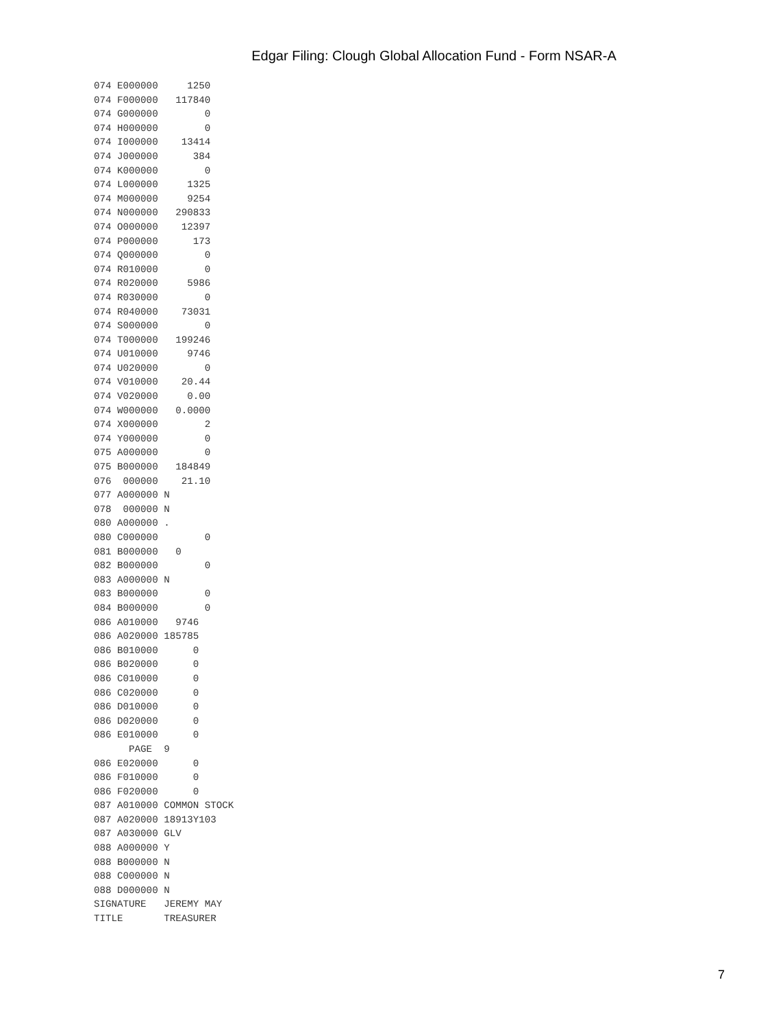Edgar Filing: Clough Global Allocation Fund - Form NSAR-A
074 E000000     1250
074 F000000   117840
074 G000000        0
074 H000000        0
074 I000000    13414
074 J000000      384
074 K000000        0
074 L000000     1325
074 M000000     9254
074 N000000   290833
074 O000000    12397
074 P000000      173
074 Q000000        0
074 R010000        0
074 R020000     5986
074 R030000        0
074 R040000    73031
074 S000000        0
074 T000000   199246
074 U010000     9746
074 U020000        0
074 V010000    20.44
074 V020000     0.00
074 W000000   0.0000
074 X000000        2
074 Y000000        0
075 A000000        0
075 B000000   184849
076  000000    21.10
077 A000000 N
078  000000 N
080 A000000 .
080 C000000        0
081 B000000   0
082 B000000        0
083 A000000 N
083 B000000        0
084 B000000        0
086 A010000   9746
086 A020000 185785
086 B010000      0
086 B020000      0
086 C010000      0
086 C020000      0
086 D010000      0
086 D020000      0
086 E010000      0
      PAGE  9
086 E020000      0
086 F010000      0
086 F020000      0
087 A010000 COMMON STOCK
087 A020000 18913Y103
087 A030000 GLV
088 A000000 Y
088 B000000 N
088 C000000 N
088 D000000 N
SIGNATURE   JEREMY MAY
TITLE       TREASURER
7